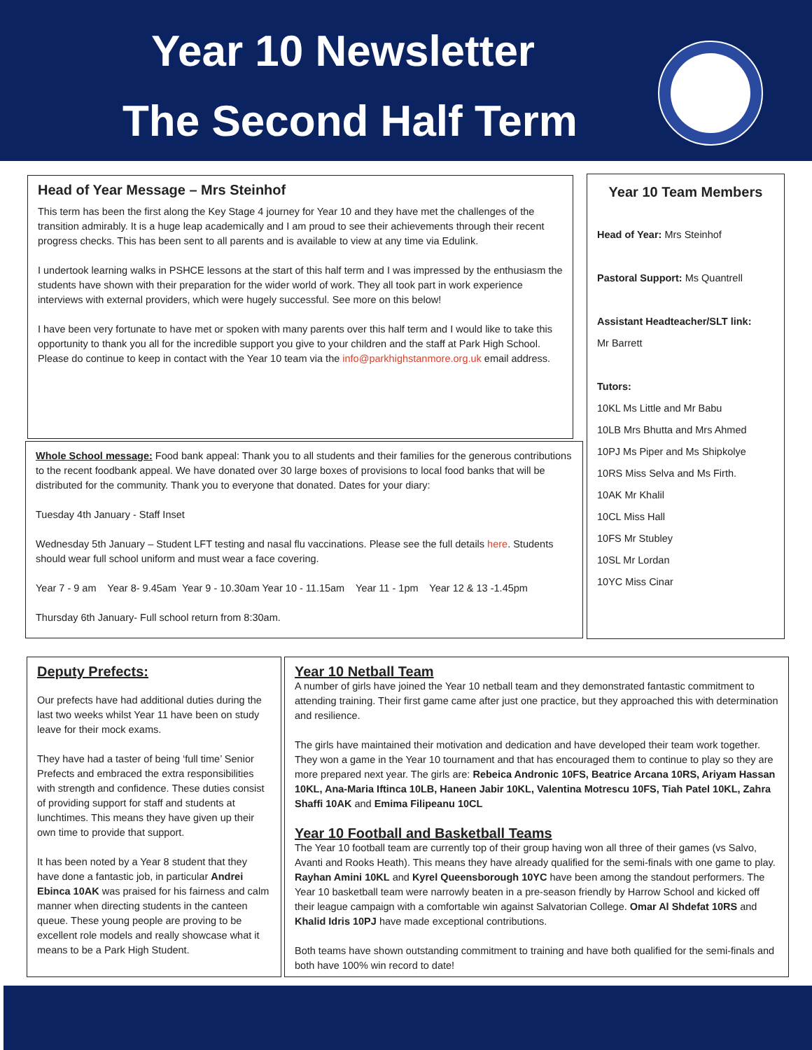Year 10 Newsletter
The Second Half Term
Head of Year Message – Mrs Steinhof
This term has been the first along the Key Stage 4 journey for Year 10 and they have met the challenges of the transition admirably. It is a huge leap academically and I am proud to see their achievements through their recent progress checks. This has been sent to all parents and is available to view at any time via Edulink.
I undertook learning walks in PSHCE lessons at the start of this half term and I was impressed by the enthusiasm the students have shown with their preparation for the wider world of work. They all took part in work experience interviews with external providers, which were hugely successful. See more on this below!
I have been very fortunate to have met or spoken with many parents over this half term and I would like to take this opportunity to thank you all for the incredible support you give to your children and the staff at Park High School. Please do continue to keep in contact with the Year 10 team via the info@parkhighstanmore.org.uk email address.
Whole School message: Food bank appeal: Thank you to all students and their families for the generous contributions to the recent foodbank appeal. We have donated over 30 large boxes of provisions to local food banks that will be distributed for the community. Thank you to everyone that donated. Dates for your diary:
Tuesday 4th January - Staff Inset
Wednesday 5th January – Student LFT testing and nasal flu vaccinations. Please see the full details here. Students should wear full school uniform and must wear a face covering.
Year 7 - 9 am Year 8- 9.45am Year 9 - 10.30am Year 10 - 11.15am Year 11 - 1pm Year 12 & 13 -1.45pm
Thursday 6th January- Full school return from 8:30am.
Year 10 Team Members
Head of Year: Mrs Steinhof
Pastoral Support: Ms Quantrell
Assistant Headteacher/SLT link:
Mr Barrett
Tutors:
10KL Ms Little and Mr Babu
10LB Mrs Bhutta and Mrs Ahmed
10PJ Ms Piper and Ms Shipkolye
10RS Miss Selva and Ms Firth.
10AK Mr Khalil
10CL Miss Hall
10FS Mr Stubley
10SL Mr Lordan
10YC Miss Cinar
Deputy Prefects:
Our prefects have had additional duties during the last two weeks whilst Year 11 have been on study leave for their mock exams.
They have had a taster of being ‘full time’ Senior Prefects and embraced the extra responsibilities with strength and confidence. These duties consist of providing support for staff and students at lunchtimes. This means they have given up their own time to provide that support.
It has been noted by a Year 8 student that they have done a fantastic job, in particular Andrei Ebinca 10AK was praised for his fairness and calm manner when directing students in the canteen queue. These young people are proving to be excellent role models and really showcase what it means to be a Park High Student.
Year 10 Netball Team
A number of girls have joined the Year 10 netball team and they demonstrated fantastic commitment to attending training. Their first game came after just one practice, but they approached this with determination and resilience.
The girls have maintained their motivation and dedication and have developed their team work together. They won a game in the Year 10 tournament and that has encouraged them to continue to play so they are more prepared next year. The girls are: Rebeica Andronic 10FS, Beatrice Arcana 10RS, Ariyam Hassan 10KL, Ana-Maria Iftinca 10LB, Haneen Jabir 10KL, Valentina Motrescu 10FS, Tiah Patel 10KL, Zahra Shaffi 10AK and Emima Filipeanu 10CL
Year 10 Football and Basketball Teams
The Year 10 football team are currently top of their group having won all three of their games (vs Salvo, Avanti and Rooks Heath). This means they have already qualified for the semi-finals with one game to play. Rayhan Amini 10KL and Kyrel Queensborough 10YC have been among the standout performers. The Year 10 basketball team were narrowly beaten in a pre-season friendly by Harrow School and kicked off their league campaign with a comfortable win against Salvatorian College. Omar Al Shdefat 10RS and Khalid Idris 10PJ have made exceptional contributions.
Both teams have shown outstanding commitment to training and have both qualified for the semi-finals and both have 100% win record to date!